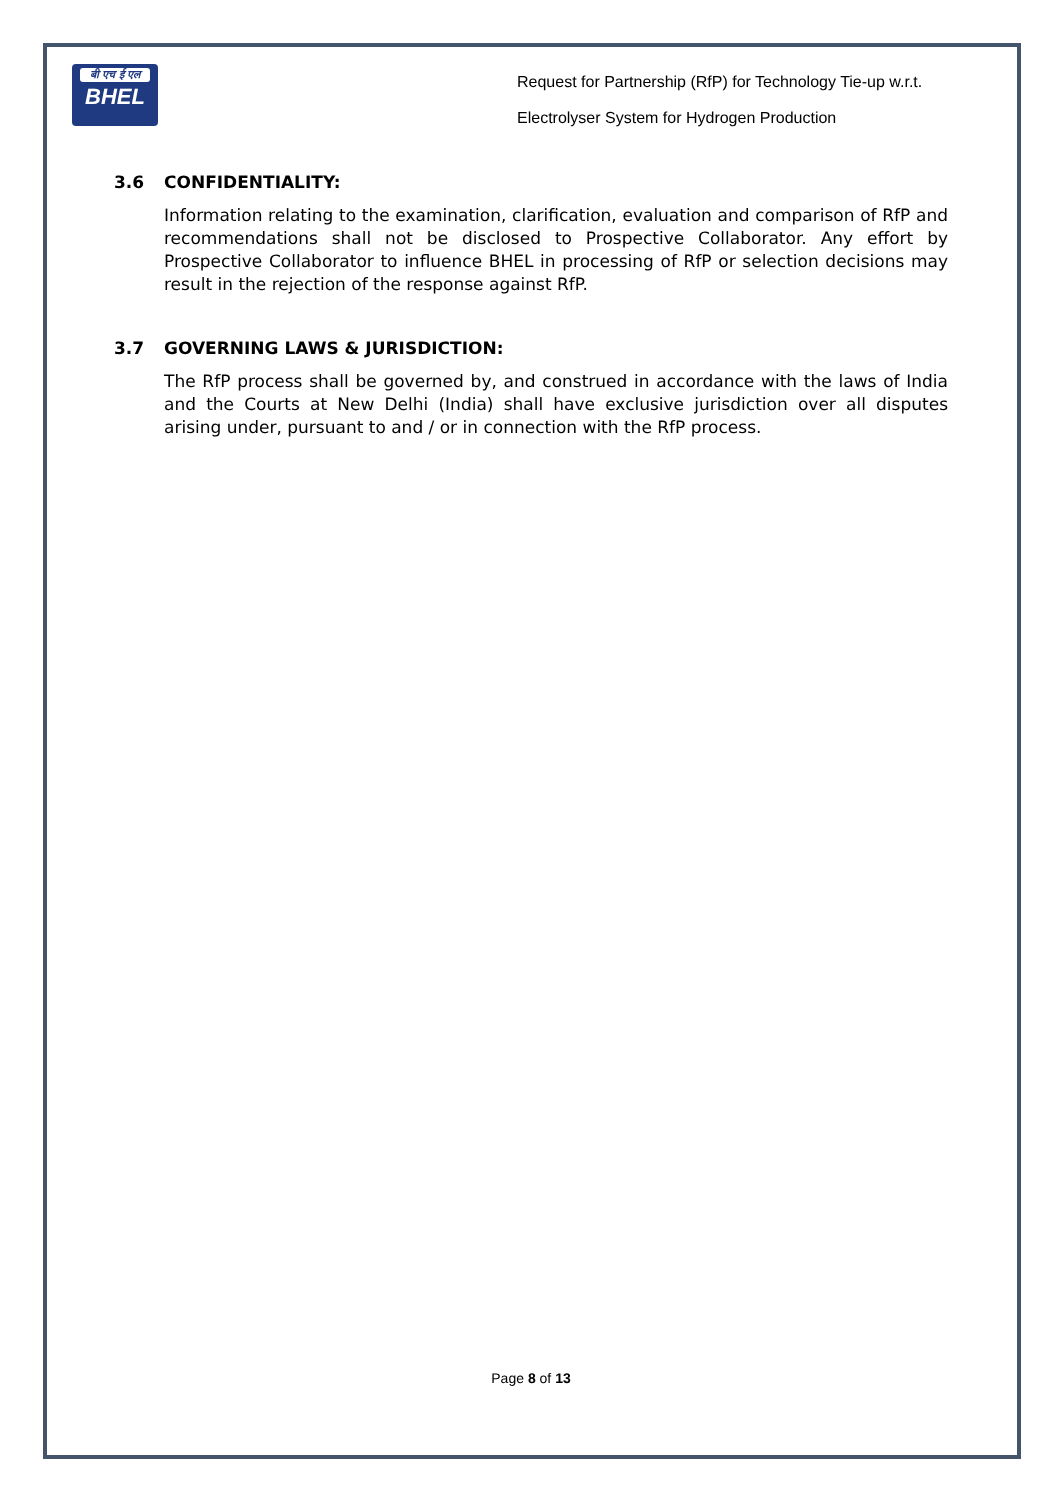बी एच ई एल
BHEL
Request for Partnership (RfP) for Technology Tie-up w.r.t.
Electrolyser System for Hydrogen Production
3.6 CONFIDENTIALITY:
Information relating to the examination, clarification, evaluation and comparison of RfP and recommendations shall not be disclosed to Prospective Collaborator. Any effort by Prospective Collaborator to influence BHEL in processing of RfP or selection decisions may result in the rejection of the response against RfP.
3.7 GOVERNING LAWS & JURISDICTION:
The RfP process shall be governed by, and construed in accordance with the laws of India and the Courts at New Delhi (India) shall have exclusive jurisdiction over all disputes arising under, pursuant to and / or in connection with the RfP process.
Page 8 of 13